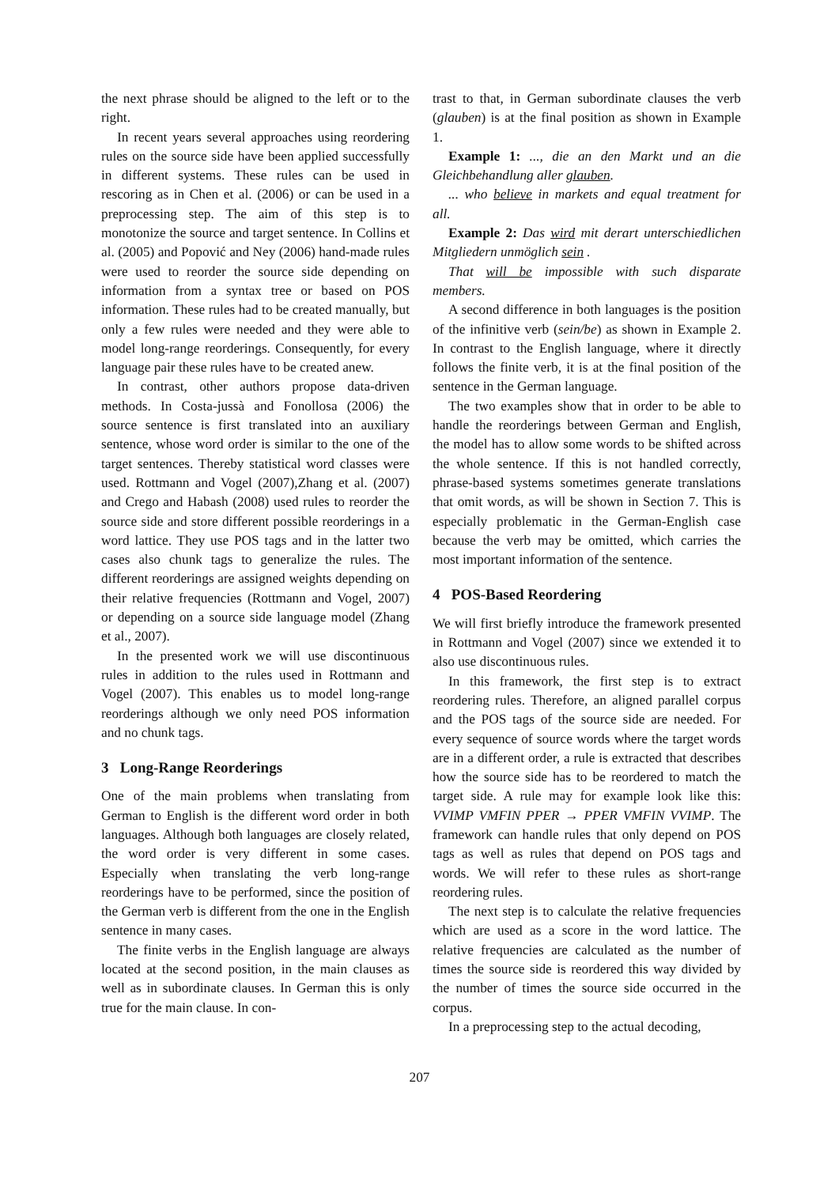the next phrase should be aligned to the left or to the right.
In recent years several approaches using reordering rules on the source side have been applied successfully in different systems. These rules can be used in rescoring as in Chen et al. (2006) or can be used in a preprocessing step. The aim of this step is to monotonize the source and target sentence. In Collins et al. (2005) and Popović and Ney (2006) hand-made rules were used to reorder the source side depending on information from a syntax tree or based on POS information. These rules had to be created manually, but only a few rules were needed and they were able to model long-range reorderings. Consequently, for every language pair these rules have to be created anew.
In contrast, other authors propose data-driven methods. In Costa-jussà and Fonollosa (2006) the source sentence is first translated into an auxiliary sentence, whose word order is similar to the one of the target sentences. Thereby statistical word classes were used. Rottmann and Vogel (2007),Zhang et al. (2007) and Crego and Habash (2008) used rules to reorder the source side and store different possible reorderings in a word lattice. They use POS tags and in the latter two cases also chunk tags to generalize the rules. The different reorderings are assigned weights depending on their relative frequencies (Rottmann and Vogel, 2007) or depending on a source side language model (Zhang et al., 2007).
In the presented work we will use discontinuous rules in addition to the rules used in Rottmann and Vogel (2007). This enables us to model long-range reorderings although we only need POS information and no chunk tags.
3 Long-Range Reorderings
One of the main problems when translating from German to English is the different word order in both languages. Although both languages are closely related, the word order is very different in some cases. Especially when translating the verb long-range reorderings have to be performed, since the position of the German verb is different from the one in the English sentence in many cases.
The finite verbs in the English language are always located at the second position, in the main clauses as well as in subordinate clauses. In German this is only true for the main clause. In con-
trast to that, in German subordinate clauses the verb (glauben) is at the final position as shown in Example 1.
Example 1: ..., die an den Markt und an die Gleichbehandlung aller glauben.
... who believe in markets and equal treatment for all.
Example 2: Das wird mit derart unterschiedlichen Mitgliedern unmöglich sein .
That will be impossible with such disparate members.
A second difference in both languages is the position of the infinitive verb (sein/be) as shown in Example 2. In contrast to the English language, where it directly follows the finite verb, it is at the final position of the sentence in the German language.
The two examples show that in order to be able to handle the reorderings between German and English, the model has to allow some words to be shifted across the whole sentence. If this is not handled correctly, phrase-based systems sometimes generate translations that omit words, as will be shown in Section 7. This is especially problematic in the German-English case because the verb may be omitted, which carries the most important information of the sentence.
4 POS-Based Reordering
We will first briefly introduce the framework presented in Rottmann and Vogel (2007) since we extended it to also use discontinuous rules.
In this framework, the first step is to extract reordering rules. Therefore, an aligned parallel corpus and the POS tags of the source side are needed. For every sequence of source words where the target words are in a different order, a rule is extracted that describes how the source side has to be reordered to match the target side. A rule may for example look like this: VVIMP VMFIN PPER → PPER VMFIN VVIMP. The framework can handle rules that only depend on POS tags as well as rules that depend on POS tags and words. We will refer to these rules as short-range reordering rules.
The next step is to calculate the relative frequencies which are used as a score in the word lattice. The relative frequencies are calculated as the number of times the source side is reordered this way divided by the number of times the source side occurred in the corpus.
In a preprocessing step to the actual decoding,
207